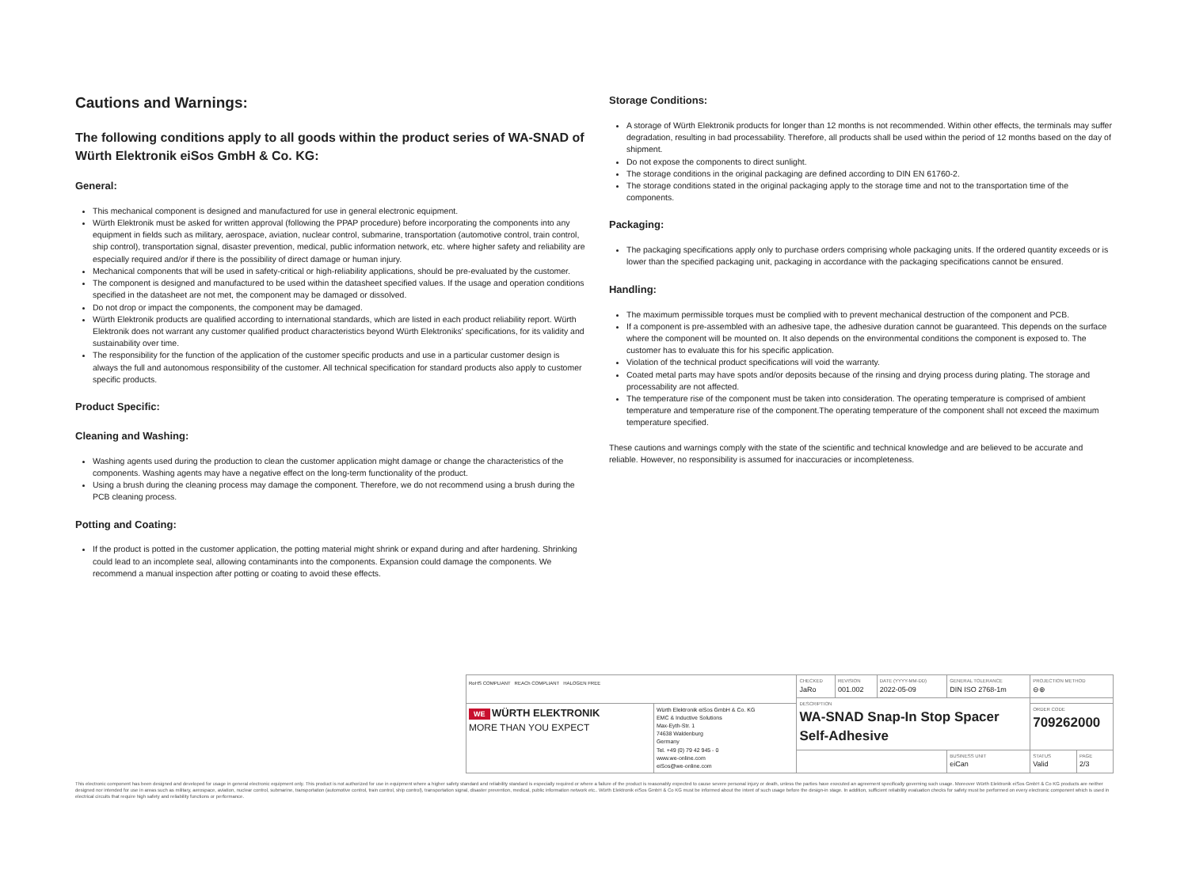Cautions and Warnings:
The following conditions apply to all goods within the product series of WA-SNAD of Würth Elektronik eiSos GmbH & Co. KG:
General:
This mechanical component is designed and manufactured for use in general electronic equipment.
Würth Elektronik must be asked for written approval (following the PPAP procedure) before incorporating the components into any equipment in fields such as military, aerospace, aviation, nuclear control, submarine, transportation (automotive control, train control, ship control), transportation signal, disaster prevention, medical, public information network, etc. where higher safety and reliability are especially required and/or if there is the possibility of direct damage or human injury.
Mechanical components that will be used in safety-critical or high-reliability applications, should be pre-evaluated by the customer.
The component is designed and manufactured to be used within the datasheet specified values. If the usage and operation conditions specified in the datasheet are not met, the component may be damaged or dissolved.
Do not drop or impact the components, the component may be damaged.
Würth Elektronik products are qualified according to international standards, which are listed in each product reliability report. Würth Elektronik does not warrant any customer qualified product characteristics beyond Würth Elektroniks' specifications, for its validity and sustainability over time.
The responsibility for the function of the application of the customer specific products and use in a particular customer design is always the full and autonomous responsibility of the customer. All technical specification for standard products also apply to customer specific products.
Product Specific:
Cleaning and Washing:
Washing agents used during the production to clean the customer application might damage or change the characteristics of the components. Washing agents may have a negative effect on the long-term functionality of the product.
Using a brush during the cleaning process may damage the component. Therefore, we do not recommend using a brush during the PCB cleaning process.
Potting and Coating:
If the product is potted in the customer application, the potting material might shrink or expand during and after hardening. Shrinking could lead to an incomplete seal, allowing contaminants into the components. Expansion could damage the components. We recommend a manual inspection after potting or coating to avoid these effects.
Storage Conditions:
A storage of Würth Elektronik products for longer than 12 months is not recommended. Within other effects, the terminals may suffer degradation, resulting in bad processability. Therefore, all products shall be used within the period of 12 months based on the day of shipment.
Do not expose the components to direct sunlight.
The storage conditions in the original packaging are defined according to DIN EN 61760-2.
The storage conditions stated in the original packaging apply to the storage time and not to the transportation time of the components.
Packaging:
The packaging specifications apply only to purchase orders comprising whole packaging units. If the ordered quantity exceeds or is lower than the specified packaging unit, packaging in accordance with the packaging specifications cannot be ensured.
Handling:
The maximum permissible torques must be complied with to prevent mechanical destruction of the component and PCB.
If a component is pre-assembled with an adhesive tape, the adhesive duration cannot be guaranteed. This depends on the surface where the component will be mounted on. It also depends on the environmental conditions the component is exposed to. The customer has to evaluate this for his specific application.
Violation of the technical product specifications will void the warranty.
Coated metal parts may have spots and/or deposits because of the rinsing and drying process during plating. The storage and processability are not affected.
The temperature rise of the component must be taken into consideration. The operating temperature is comprised of ambient temperature and temperature rise of the component.The operating temperature of the component shall not exceed the maximum temperature specified.
These cautions and warnings comply with the state of the scientific and technical knowledge and are believed to be accurate and reliable. However, no responsibility is assumed for inaccuracies or incompleteness.
| RoHS COMPLIANT REACh COMPLIANT HALOGEN FREE | | CHECKED JaRo | REVISION 001.002 | DATE (YYYY-MM-DD) 2022-05-09 | GENERAL TOLERANCE DIN ISO 2768-1m | PROJECTION METHOD ⊖⊕ | |
| | | DESCRIPTION WA-SNAD Snap-In Stop Spacer Self-Adhesive | | | | | |
| WE WÜRTH ELEKTRONIK MORE THAN YOU EXPECT | Würth Elektronik eiSos GmbH & Co. KG EMC & Inductive Solutions Max-Eyth-Str. 1 74638 Waldenburg Germany Tel. +49 (0) 79 42 945 - 0 www.we-online.com eiSos@we-online.com | | | | | ORDER CODE 709262000 | |
| | | | | | BUSINESS UNIT eiCan | STATUS Valid | PAGE 2/3 |
This electronic component has been designed and developed for usage in general electronic equipment only. This product is not authorized for use in equipment where a higher safety standard and reliability standard is especially required or where a failure of the product is reasonably expected to cause severe personal injury or death, unless the parties have executed an agreement specifically governing such usage. Moreover Würth Elektronik eiSos GmbH & Co KG products are neither designed nor intended for use in areas such as military, aerospace, aviation, nuclear control, submarine, transportation (automotive control, train control, ship control), transportation signal, disaster prevention, medical, public information network etc.. Würth Elektronik eiSos GmbH & Co KG must be informed about the intent of such usage before the design-in stage. In addition, sufficient reliability evaluation checks for safety must be performed on every electronic component which is used in electrical circuits that require high safety and reliability functions or performance.